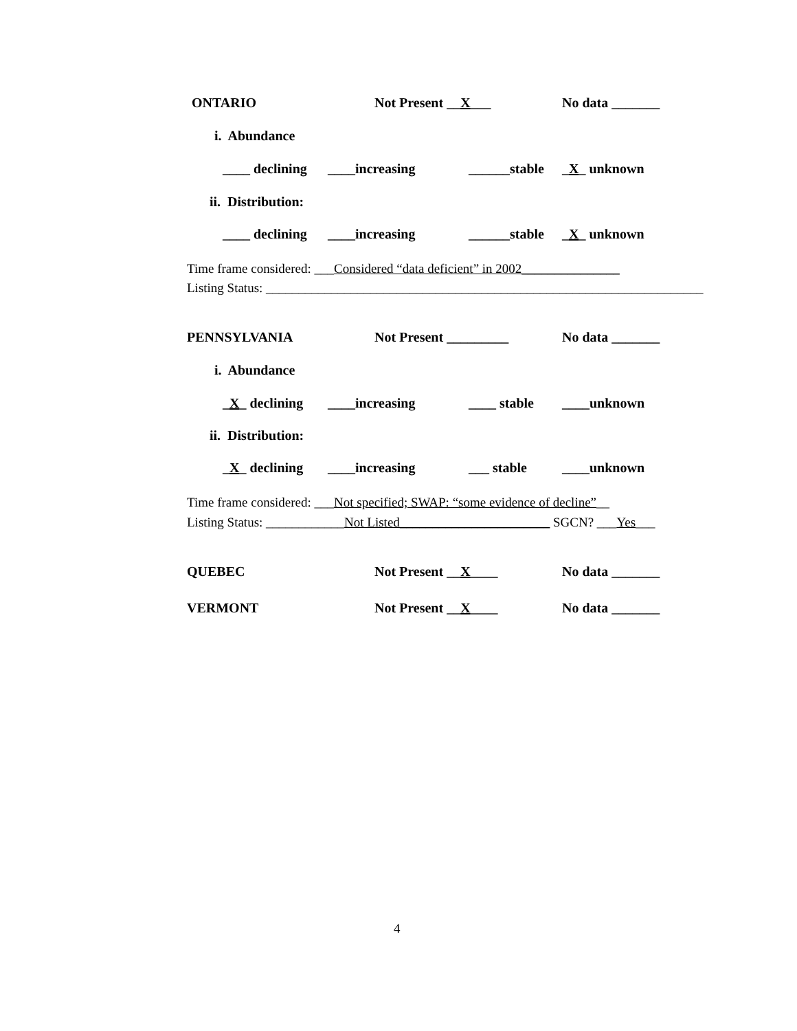ONTARIO Not Present __X___ No data _______
i. Abundance
____ declining ____increasing ______stable _X_ unknown
ii. Distribution:
____ declining ____increasing ______stable _X_ unknown
Time frame considered: ___Considered “data deficient” in 2002_______________
Listing Status: ___________________________________________________________________
PENNSYLVANIA Not Present _________ No data _______
i. Abundance
_X_ declining ____increasing ____ stable ____unknown
ii. Distribution:
_X_ declining ____increasing ___ stable ____unknown
Time frame considered: ___Not specified; SWAP: “some evidence of decline”__
Listing Status: ____________Not Listed_______________________ SGCN? ___Yes___
QUEBEC Not Present __X____ No data _______
VERMONT Not Present __X____ No data _______
4